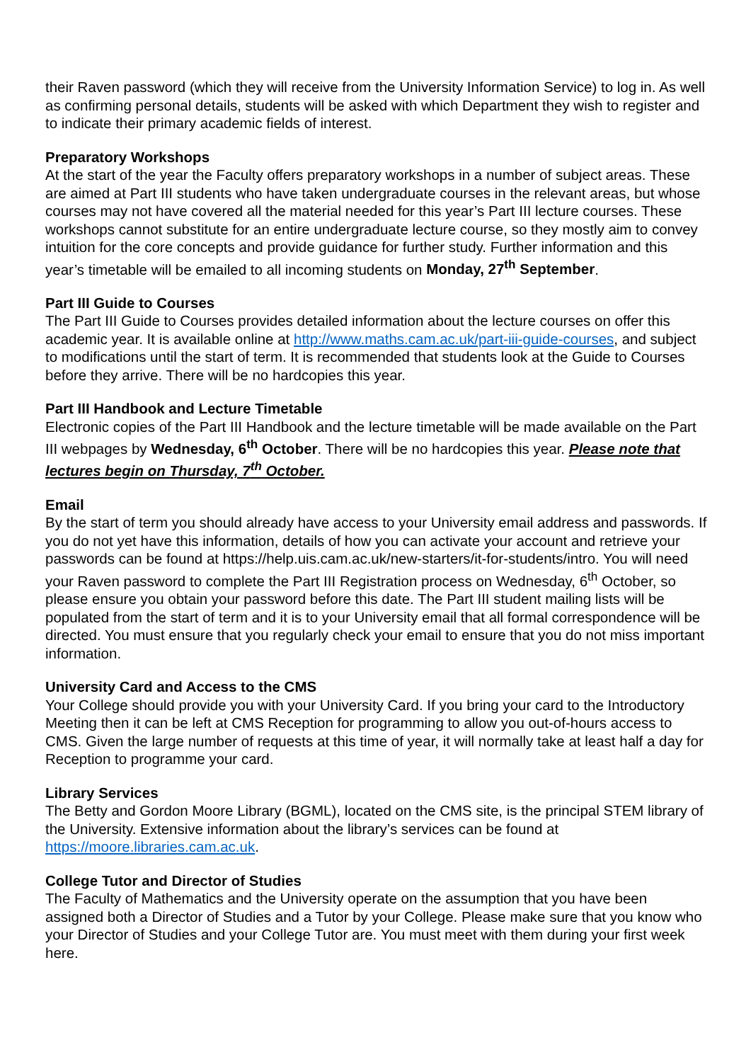their Raven password (which they will receive from the University Information Service) to log in. As well as confirming personal details, students will be asked with which Department they wish to register and to indicate their primary academic fields of interest.
Preparatory Workshops
At the start of the year the Faculty offers preparatory workshops in a number of subject areas. These are aimed at Part III students who have taken undergraduate courses in the relevant areas, but whose courses may not have covered all the material needed for this year’s Part III lecture courses. These workshops cannot substitute for an entire undergraduate lecture course, so they mostly aim to convey intuition for the core concepts and provide guidance for further study. Further information and this year’s timetable will be emailed to all incoming students on Monday, 27<sup>th</sup> September.
Part III Guide to Courses
The Part III Guide to Courses provides detailed information about the lecture courses on offer this academic year. It is available online at http://www.maths.cam.ac.uk/part-iii-guide-courses, and subject to modifications until the start of term. It is recommended that students look at the Guide to Courses before they arrive. There will be no hardcopies this year.
Part III Handbook and Lecture Timetable
Electronic copies of the Part III Handbook and the lecture timetable will be made available on the Part III webpages by Wednesday, 6<sup>th</sup> October. There will be no hardcopies this year. Please note that lectures begin on Thursday, 7<sup>th</sup> October.
Email
By the start of term you should already have access to your University email address and passwords. If you do not yet have this information, details of how you can activate your account and retrieve your passwords can be found at https://help.uis.cam.ac.uk/new-starters/it-for-students/intro. You will need your Raven password to complete the Part III Registration process on Wednesday, 6<sup>th</sup> October, so please ensure you obtain your password before this date. The Part III student mailing lists will be populated from the start of term and it is to your University email that all formal correspondence will be directed. You must ensure that you regularly check your email to ensure that you do not miss important information.
University Card and Access to the CMS
Your College should provide you with your University Card. If you bring your card to the Introductory Meeting then it can be left at CMS Reception for programming to allow you out-of-hours access to CMS. Given the large number of requests at this time of year, it will normally take at least half a day for Reception to programme your card.
Library Services
The Betty and Gordon Moore Library (BGML), located on the CMS site, is the principal STEM library of the University. Extensive information about the library’s services can be found at https://moore.libraries.cam.ac.uk.
College Tutor and Director of Studies
The Faculty of Mathematics and the University operate on the assumption that you have been assigned both a Director of Studies and a Tutor by your College. Please make sure that you know who your Director of Studies and your College Tutor are. You must meet with them during your first week here.